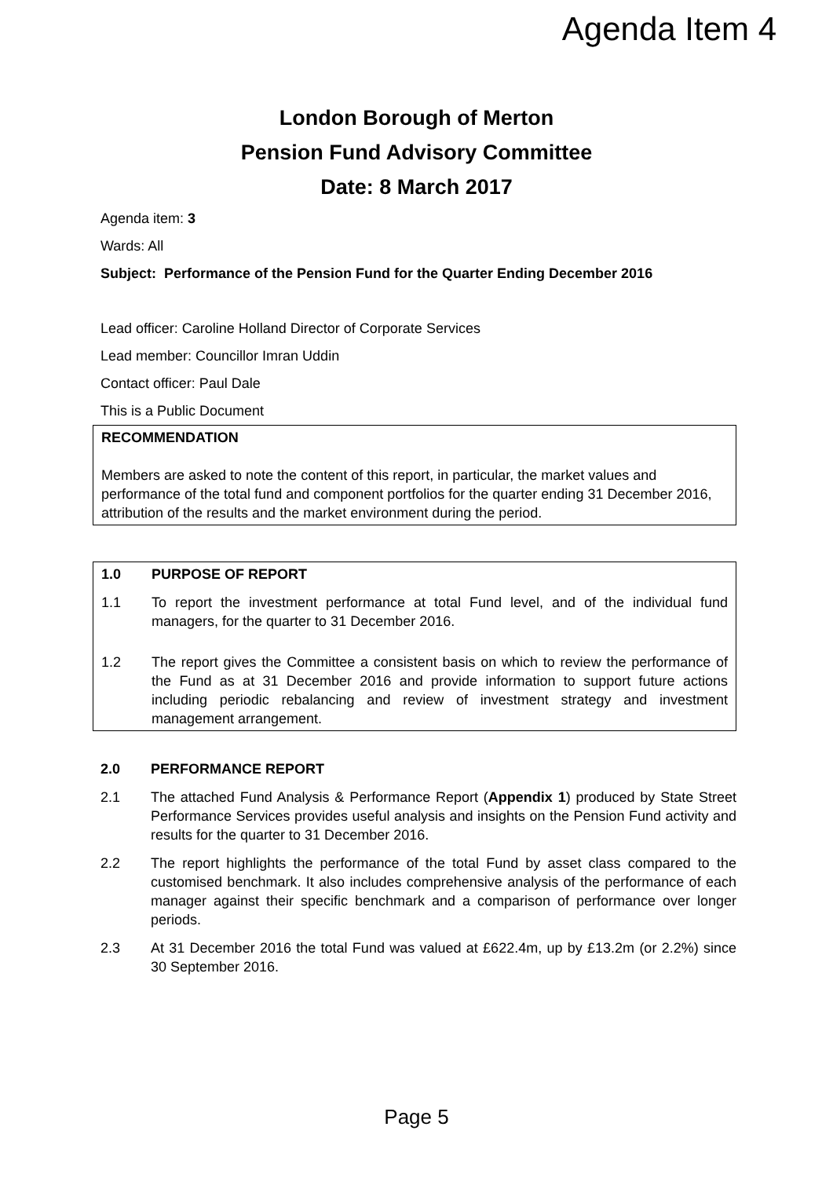Agenda Item 4
London Borough of Merton
Pension Fund Advisory Committee
Date: 8 March 2017
Agenda item: 3
Wards: All
Subject: Performance of the Pension Fund for the Quarter Ending December 2016
Lead officer: Caroline Holland Director of Corporate Services
Lead member: Councillor Imran Uddin
Contact officer: Paul Dale
This is a Public Document
RECOMMENDATION
Members are asked to note the content of this report, in particular, the market values and performance of the total fund and component portfolios for the quarter ending 31 December 2016, attribution of the results and the market environment during the period.
1.0 PURPOSE OF REPORT
1.1 To report the investment performance at total Fund level, and of the individual fund managers, for the quarter to 31 December 2016.
1.2 The report gives the Committee a consistent basis on which to review the performance of the Fund as at 31 December 2016 and provide information to support future actions including periodic rebalancing and review of investment strategy and investment management arrangement.
2.0 PERFORMANCE REPORT
2.1 The attached Fund Analysis & Performance Report (Appendix 1) produced by State Street Performance Services provides useful analysis and insights on the Pension Fund activity and results for the quarter to 31 December 2016.
2.2 The report highlights the performance of the total Fund by asset class compared to the customised benchmark. It also includes comprehensive analysis of the performance of each manager against their specific benchmark and a comparison of performance over longer periods.
2.3 At 31 December 2016 the total Fund was valued at £622.4m, up by £13.2m (or 2.2%) since 30 September 2016.
Page 5